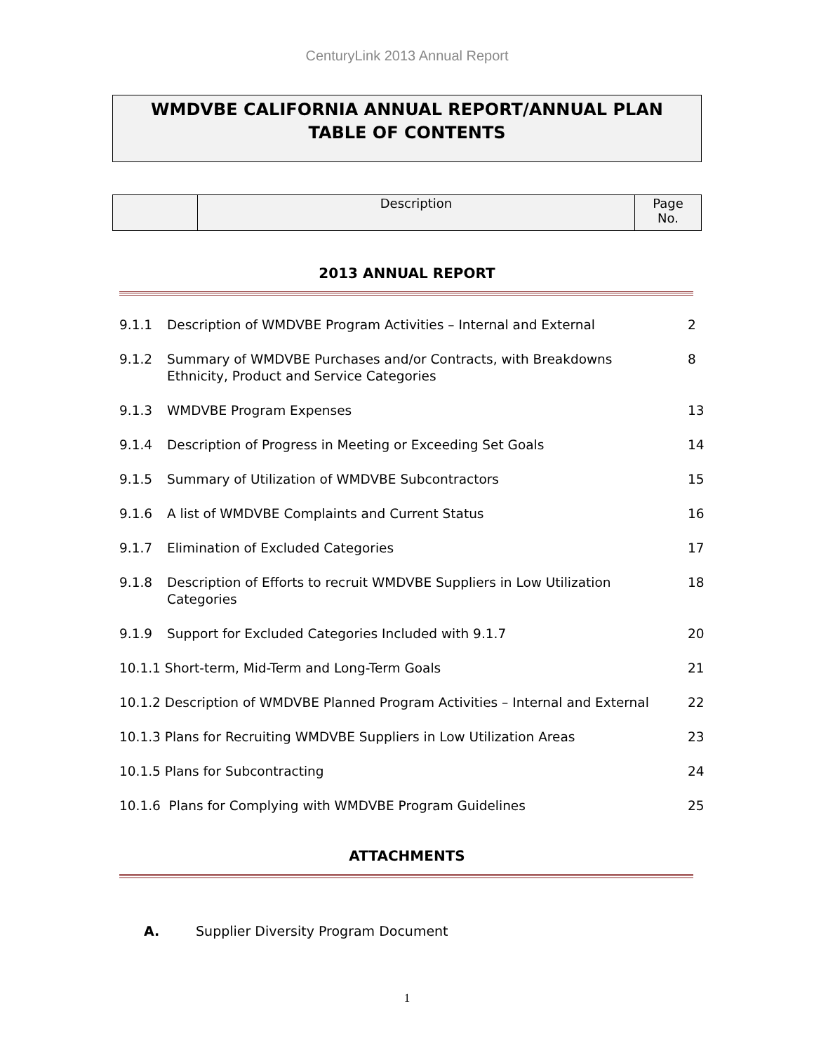CenturyLink 2013 Annual Report
WMDVBE CALIFORNIA ANNUAL REPORT/ANNUAL PLAN
TABLE OF CONTENTS
| | Description | Page No. |
2013 ANNUAL REPORT
| 9.1.1 | Description of WMDVBE Program Activities – Internal and External | 2 |
| 9.1.2 | Summary of WMDVBE Purchases and/or Contracts, with Breakdowns Ethnicity, Product and Service Categories | 8 |
| 9.1.3 | WMDVBE Program Expenses | 13 |
| 9.1.4 | Description of Progress in Meeting or Exceeding Set Goals | 14 |
| 9.1.5 | Summary of Utilization of WMDVBE Subcontractors | 15 |
| 9.1.6 | A list of WMDVBE Complaints and Current Status | 16 |
| 9.1.7 | Elimination of Excluded Categories | 17 |
| 9.1.8 | Description of Efforts to recruit WMDVBE Suppliers in Low Utilization Categories | 18 |
| 9.1.9 | Support for Excluded Categories Included with 9.1.7 | 20 |
| 10.1.1 Short-term, Mid-Term and Long-Term Goals | | 21 |
| 10.1.2 Description of WMDVBE Planned Program Activities – Internal and External | | 22 |
| 10.1.3 Plans for Recruiting WMDVBE Suppliers in Low Utilization Areas | | 23 |
| 10.1.5 Plans for Subcontracting | | 24 |
| 10.1.6 Plans for Complying with WMDVBE Program Guidelines | | 25 |
ATTACHMENTS
A. Supplier Diversity Program Document
1